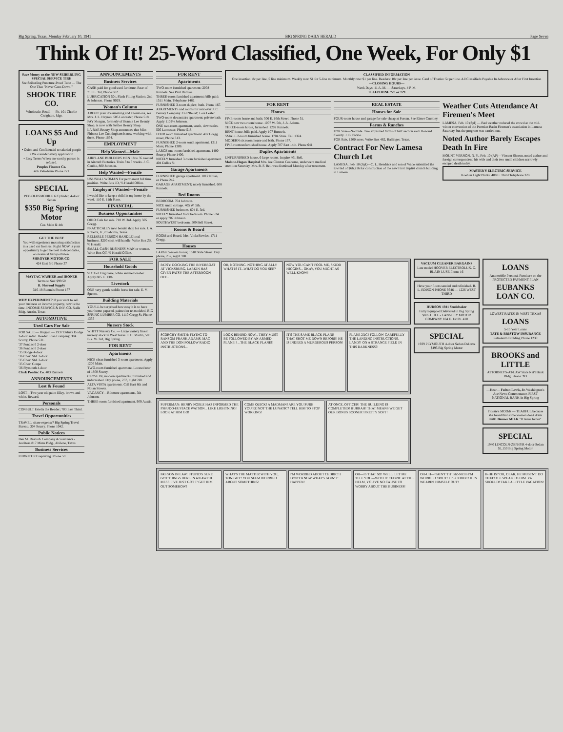Big Spring, Texas, Monday February 10, 1941 BIG SPRING DAILY HERALD Page Seven
Think Of It! 25-Word Classified, One Week, For Only $1
Save Money on the NEW SEIBERLING SPECIAL SERVICE TIRE
See Seiberling Puncture-Proof Tube — The One That "Never Goes Down."
SHOOK TIRE CO.
Wholesale, Retail — Ph. 101 Charlie Creighton, Mgr.
LOANS $5 And Up
• Quick and Confidential to salaried people
• We consider every application
• Easy Terms Where no worthy person is refused.
Peoples Finance Co.
406 Petroleum Phone 721
SPECIAL
1938 OLDSMOBILE 6 Cylinder, 4-door Sedan
$350 Big Spring Motor
Cor. Main & 4th
GET THE BEST
You will experience motoring satisfaction in a used car from us. Right NOW is your opportunity to get the best in dependable, economical transportation.
SHROYER MOTOR CO.
424 East 3rd Phone 37
MAYTAG WASHER and IRONER
Terms to Suit $99.50
B. Sherrod Supply
316-18 Runnels Phone 177
WHY EXPERIMENT? If you want to sell your business or income property, now is the time. INCOME SERVICE & INV. CO. Nalle Bldg. Austin, Texas
AUTOMOTIVE
Used Cars For Sale
FOR SALE — Bargain — 1937 Deluxe Dodge 2-door sedan. Reeder Loan Company, 304 Scurry, Phone 531.
'37 Pontiac 6 2-door
'36 Pontiac 6 2-door
'35 Dodge 4-door
'36 Chev. Std. 2-door
'35 Chev. Std. 2-door
'35 Chev. Coupe
'36 Plymouth 4-door
Clark Pontiac Co. 403 Runnels
ANNOUNCEMENTS
Lost & Found
LOST—Two year old paint filley, brown and white. Reward.
Personals
CONSULT Estella the Reader; 703 East Third.
Travel Opportunities
TRAVEL, share expense? Big Spring Travel Bureau, 304 Scurry. Phone 1042.
Public Notices
Ben M. Davis & Company Accountants - Auditors 817 Mims Bldg., Abilene, Texas
Business Services
FURNITURE repairing. Phone 50.
ANNOUNCEMENTS
Business Services
CASH paid for good used furniture. Rear of 710 E. 3rd, Phone 602.
LUBRICATION 50c. Flash Filling Station, 2nd & Johnson. Phone 9029.
Woman's Column
ABOUT your dressmaking and alterations, see Mrs. J. L. Haynes. 505 Lancaster, Phone 518.
FAY Morgan, formerly of Bonnie Lee Beauty Shop, is now with Settles Beauty Shop.
LA RAE Beauty Shop announces that Miss Phinesa Lee Cunningham is now working with them. Phone 1664.
EMPLOYMENT
Help Wanted—Male
AIRPLANE BUILDERS MEN 18 to 35 needed in Aircraft Factories. Train 3 to 6 weeks. J. C. Caubie, 800 Johnson.
Help Wanted—Female
UNUSUAL WOMAN For permanent full time position. Write Box JD, % Herald Office.
Employm't Wanted—Female
I would like to keep a child in my home by the week. 110 E. 11th Place.
FINANCIAL
Business Opportunities
OHIO Cafe for sale. 718 W. 3rd. Apply 505 Gregg.
PRACTICALLY new beauty shop for sale. J. A. Roberts, Jr., Coahoma, Texas.
RELIABLE PERSON HANDLE local business. $200 cash will handle. Write Box ZE, % Herald.
SMALL CASH BUSINESS MAN or woman. Write Box QT, % Herald Office.
FOR SALE
Household Goods
SIX foot Frigidaire; white enamel washer. Apply 805 E. 13th.
Livestock
ONE very gentle saddle horse for sale. E. V. Spence.
Building Materials
YOU'LL be surprised how easy it is to have your home papered, painted or re-modeled. BIG SPRING LUMBER CO. 1110 Gregg St. Phone 1355
Nursery Stock
WHITT Nursery Co. — Large variety finest nursery stock in West Texas. J. H. Martin, 500 Blk. W. 3rd, Big Spring.
FOR RENT
Apartments
NICE clean furnished 3-room apartment. Apply 1206 Main.
TWO-room furnished apartment. Located rear of 1800 Scurry.
CLOSE IN, modern apartments; furnished and unfurnished. Day phone, 257, night 598.
ALTA VISTA apartments. Call East 8th and Nolan Streets.
VACANCY—Biltmore apartments, 3th Johnson.
THREE-room furnished apartment. 909 Austin.
FOR RENT
Apartments
TWO-room furnished apartment; 2008 Runnels. See Paul Darrow.
THREE-room furnished apartment; bills paid; 1511 Main. Telephone 1482.
FURNISHED 3-room duplex; bath. Phone 167.
APARTMENTS and rooms for rent over J. C. Penney Company. Call 967-W, Lois Lester.
TWO-room downstairs apartment; private bath. Apply 1102½ Johnson.
ONE two-room apartment, south, downstairs. 505 Lancaster, Phone 518.
FOUR room furnished apartment. 402 Gregg street, Phone 313.
FURNISHED 2-room south apartment. 1211 Main; Phone 1309.
LARGE one-room furnished apartment. 1400 Scurry; Phone 1400.
NICELY furnished 3-room furnished apartment. 404 Dallas St.
Garage Apartments
FURNISHED garage apartment. 1012 Nolan, or Phone 242.
GARAGE APARTMENT; nicely furnished. 608 Runnels.
Bed Rooms
BEDROOM. 704 Johnson.
NICE small cottage. 405 W. 5th.
FURNISHED bedroom. 604 E. 3rd.
NICELY furnished front bedroom. Phone 524 or apply 707 Johnson.
SOUTHWEST bedroom. 509 Bell Street.
Rooms & Board
ROOM and Board. Mrs. Viola Bowles, 1711 Gregg.
Houses
LARGE 5-room house; 1610 State Street. Day phone, 257, night 598.
CLASSIFIED INFORMATION
One insertion: 8c per line, 5 line minimum. Weekly rate: $1 for 5-line minimum. Monthly rate: $1 per line. Readers: 10c per line per issue. Card of Thanks: 5c per line. All Classifieds Payable In Advance or After First Insertion
—CLOSING HOURS—
Week Days, 11 A. M. — Saturdays, 4 P. M.
TELEPHONE 728 or 729
FOR RENT
Houses
FIVE-room house and bath; 506 E. 16th Street. Phone 51.
NICE new two-room house. 1007 W. 5th, J. A. Adams.
THREE-room house, furnished. 1202 Runnels.
RENT house, bills paid. Apply 107 Runnels.
SMALL 2-room furnished house. 1704 State. Call 1324.
MODERN six room house and bath. Phone 167.
FIVE room unfurnished house. Apply 707 East 14th. Phone 641.
Duplex Apartments
UNFURNISHED house, 6 large rooms. Inquire 401 Bell.
Malone-Hogan Hospital Mrs. Joe Clanton Coahoma, underwent medical attention Saturday. Mrs. R. F. Bell was dismissed Monday after treatment.
REAL ESTATE
Houses for Sale
FOUR-room house and garage for sale cheap at Forsan. See Elmer Crumley.
Farms & Ranches
FOR Sale—No trade. Two improved farms of half section each Howard County. J. B. Pickle.
FOR Sale, 1200 acres. Write Box 462, Ballinger, Texas.
Contract For New Lamesa Church Let
LAMESA, Feb. 10 (Spl)—C. L. Hendrick and son of Waco submitted the low bid of $66,216 for construction of the new First Baptist church building in Lamesa.
Weather Cuts Attendance At Firemen's Meet
LAMESA, Feb. 10 (Spl) — Bad weather reduced the crowd at the mid-winter convention of the Permian Basin Firemen's association in Lamesa Saturday, but the program was carried out.
Noted Author Barely Escapes Death In Fire
MOUNT VERNON, N. Y., Feb. 10 (AP)—Vincent Sheean, noted author and foreign correspondent, his wife and their two small children narrowly escaped death today.
MASTER'S ELECTRIC SERVICE
Koehler Light Plants. 408 E. Third Telephone 328
PATSY: DOCKING THE RIVERBOAT AT VICKSBURG, LARKIN HAS GIVEN PATSY THE AFTERNOON OFF...
OH, NOTHING. NOTHING AT ALL!! WHAT IS IT...WHAT DO YOU SEE?
NOW YOU CAN'T FOOL ME, SKIDD HIGGINS... OKAY, YOU MIGHT AS WELL KNOW!
SCORCHY SMITH: FLYING TO RANSOM FRANK ADAMS, MAC AND THE DON FOLLOW RADIO INSTRUCTIONS...
LOOK BEHIND NOW... THEY MUST BE FOLLOWED BY AN ARMED PLANE!! ...THE BLACK PLANE!!
IT'S THE SAME BLACK PLANE THAT SHOT ME DOWN BEFORE! HE IS INDEED A MURDEROUS PERSON!
PLANE 2XG! FOLLOW CAREFULLY THE LANDING INSTRUCTIONS. LAND?! ON A STRANGE FIELD IN THIS DARKNESS?!
SUPERMAN: HENRY NOBLE HAS INFORMED THE PSEUDO-EUSTACE WATSON... LIKE LIGHTNING! LOOK AT HIM GO!
COME QUICK! A MADMAN! ARE YOU SURE YOU'RE NOT THE LUNATIC? TELL HIM TO STOP WORKING!
AT ONCE, OFFICER! THE BUILDING IS COMPLETED! HURRAH! THAT MEANS WE GET OUR BONUS SOONER! PRETTY SOFT!
VACUUM CLEANER BARGAINS
Late model HOOVER ELECTROLUX. G. BLAIN LUSE Phone 16
Have your floors sanded and refinished. R. L. EDISON PHONE 9546 — 1226 WEST THIRD
HUDSON 1941 Studebaker
Fully Equipped Delivered in Big Spring $885 HULL - LANGLEY MOTOR COMPANY 104 E. 1st Ph. 410
SPECIAL
1939 PLYMOUTH 4-door Sedan DeLuxe $495 Big Spring Motor
LOANS
Automobile Personal Furniture on the PROTECTED PAYMENT PLAN
EUBANKS LOAN CO.
LOWEST RATES IN WEST TEXAS
LOANS
5-15 Year Loans
TATE & BRISTOW INSURANCE
Petroleum Building Phone 1230
BROOKS and LITTLE
ATTORNEYS-AT-LAW State Nat'l Bank Bldg. Phone 393
—Hear— Fulton Lewis, Jr. Washington's Ace News Commentator. FIRST NATIONAL BANK In Big Spring
Flossie's MOOds — TEARFUL because she heard that some women don't drink milk. Banner MILK "It tastes better"
SPECIAL
1940 LINCOLN-ZEPHYR 4-door Sedan $1,150 Big Spring Motor
PAS SON IN LAW: STUPID'S SURE GOT THINGS HERE IN AN AWFUL MESS! I'VE JUST GOT T' GET HIM OUT SOMEHOW!
WHAT'S THE MATTER WITH YOU, TONIGHT? YOU SEEM WORRIED ABOUT SOMETHING!
I'M WORRIED ABOUT CEDRIC! I DON'T KNOW WHAT'S GOIN' T' HAPPEN!
OH—IS THAT SO! WELL, LET ME TELL YOU—WITH IT CEDRIC AT THE HELM, YOU'VE NO CAUSE TO WORRY ABOUT THE BUSINESS!
OH-UH—'TAIN'T TH' BIZ-NESS I'M WORRIED 'BOUT! IT'S CEDRIC! HE'S WEARIN' HIMSELF OUT!
H-HE IS? OH, DEAR, HE MUSTN'T DO THAT! I'LL SPEAK TO HIM. YA SHOULD! TAKE A LITTLE VACATION!